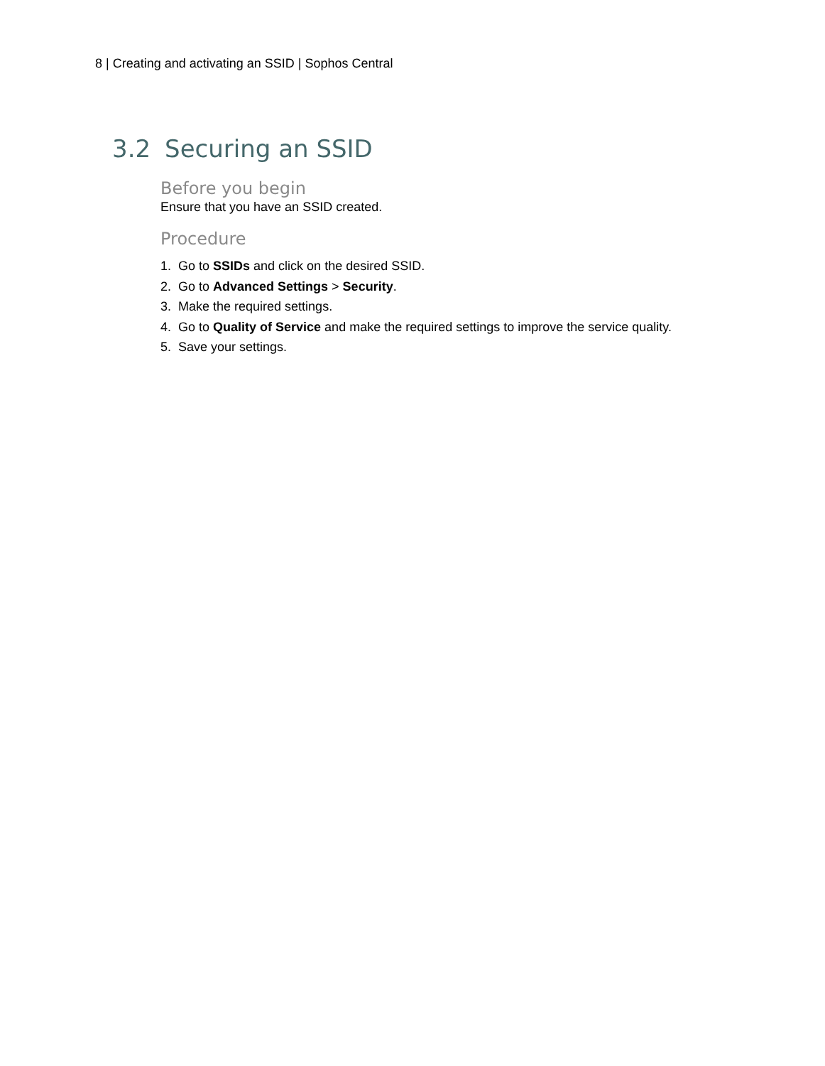8 | Creating and activating an SSID | Sophos Central
3.2 Securing an SSID
Before you begin
Ensure that you have an SSID created.
Procedure
1. Go to SSIDs and click on the desired SSID.
2. Go to Advanced Settings > Security.
3. Make the required settings.
4. Go to Quality of Service and make the required settings to improve the service quality.
5. Save your settings.